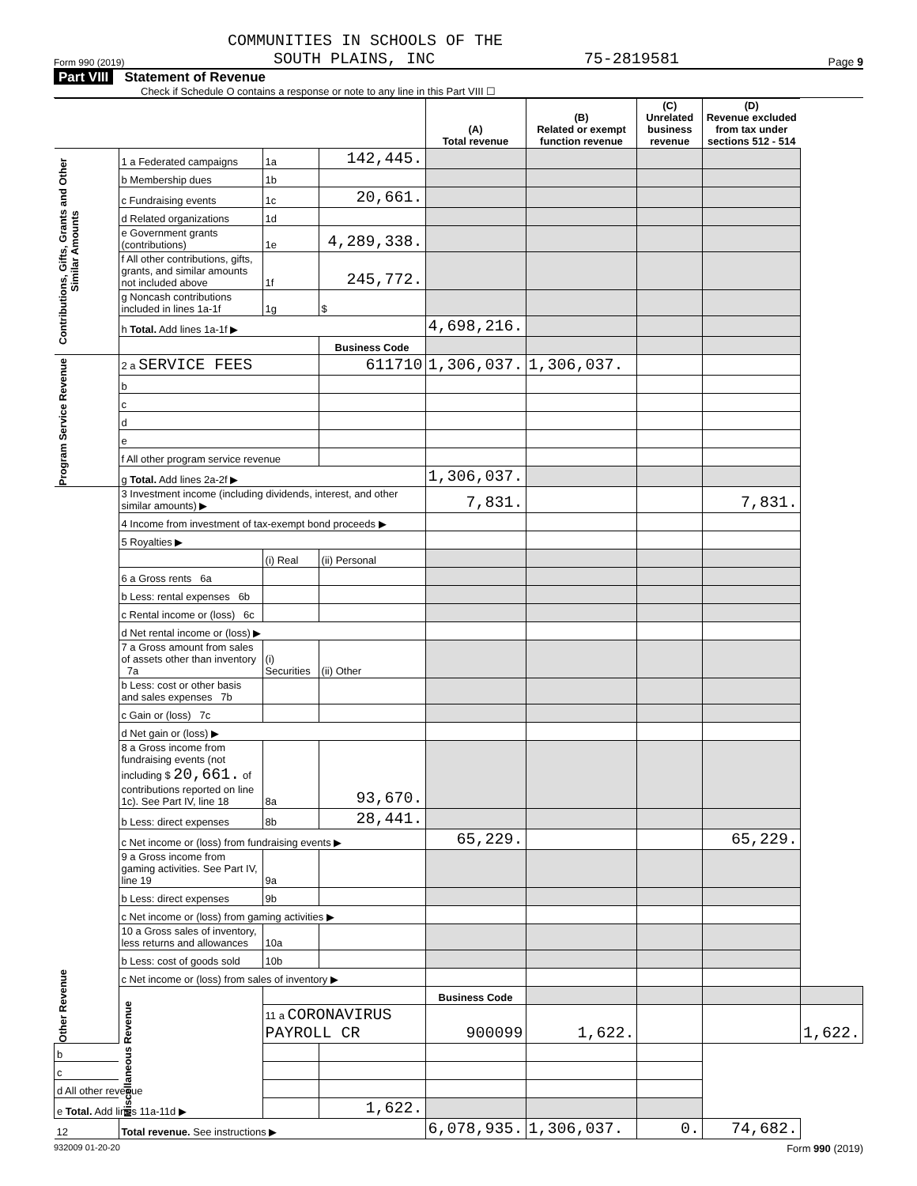COMMUNITIES IN SCHOOLS OF THE
Form 990 (2019) SOUTH PLAINS, INC 75-2819581 Page 9
Part VIII Statement of Revenue
Check if Schedule O contains a response or note to any line in this Part VIII ☐
| | | | | (A) Total revenue | (B) Related or exempt function revenue | (C) Unrelated business revenue | (D) Revenue excluded from tax under sections 512 - 514 | | | |
| --- | --- | --- | --- | --- | --- | --- | --- | --- | --- | --- |
| Contributions, Gifts, Grants and Other Similar Amounts | 1 a Federated campaigns | 1a | 142,445. | | | | | | | |
| | b Membership dues | 1b | | | | | | | | |
| | c Fundraising events | 1c | 20,661. | | | | | | | |
| | d Related organizations | 1d | | | | | | | | |
| | e Government grants (contributions) | 1e | 4,289,338. | | | | | | | |
| | f All other contributions, gifts, grants, and similar amounts not included above | 1f | 245,772. | | | | | | | |
| | g Noncash contributions included in lines 1a-1f | 1g | $ | | | | | | | |
| | h Total. Add lines 1a-1f ▶ | | | 4,698,216. | | | | | | |
| | | | Business Code | | | | | | | |
| Program Service Revenue | 2 a SERVICE FEES | | 611710 | 1,306,037. | 1,306,037. | | | | | |
| | b | | | | | | | | | |
| | c | | | | | | | | | |
| | d | | | | | | | | | |
| | e | | | | | | | | | |
| | f All other program service revenue | | | | | | | | | |
| | g Total. Add lines 2a-2f ▶ | | | 1,306,037. | | | | | | |
| Other Revenue | 3 Investment income (including dividends, interest, and other similar amounts) ▶ | | | 7,831. | | | 7,831. | | | |
| | 4 Income from investment of tax-exempt bond proceeds ▶ | | | | | | | | | |
| | 5 Royalties ▶ | | | | | | | | | |
| | | (i) Real | (ii) Personal | | | | | | | |
| | 6 a Gross rents 6a | | | | | | | | | |
| | b Less: rental expenses 6b | | | | | | | | | |
| | c Rental income or (loss) 6c | | | | | | | | | |
| | d Net rental income or (loss) ▶ | | | | | | | | | |
| | 7 a Gross amount from sales of assets other than inventory 7a | (i) Securities | (ii) Other | | | | | | | |
| | b Less: cost or other basis and sales expenses 7b | | | | | | | | | |
| | c Gain or (loss) 7c | | | | | | | | | |
| | d Net gain or (loss) ▶ | | | | | | | | | |
| | 8 a Gross income from fundraising events (not including $ 20,661. of contributions reported on line 1c). See Part IV, line 18 | 8a | 93,670. | | | | | | | |
| | b Less: direct expenses | 8b | 28,441. | | | | | | | |
| | c Net income or (loss) from fundraising events ▶ | | | 65,229. | | | 65,229. | | | |
| | 9 a Gross income from gaming activities. See Part IV, line 19 | 9a | | | | | | | | |
| | b Less: direct expenses | 9b | | | | | | | | |
| | c Net income or (loss) from gaming activities ▶ | | | | | | | | | |
| | 10 a Gross sales of inventory, less returns and allowances | 10a | | | | | | | | |
| | b Less: cost of goods sold | 10b | | | | | | | | |
| | c Net income or (loss) from sales of inventory ▶ | | | | | | | | | |
| | | | Miscellaneous Revenue | | | Business Code | | | | |
| | | | | 11 a CORONAVIRUS PAYROLL CR | | 900099 | 1,622. | | | 1,622. |
| b | | | | | | | | | | |
| c | | | | | | | | | | |
| d All other revenue | | | | | | | | | | |
| e Total. Add lines 11a-11d ▶ | | | | 1,622. | | | | | | |
| 12 | Total revenue. See instructions ▶ | | | 6,078,935. | 1,306,037. | 0. | 74,682. | | | |
932009 01-20-20 Form 990 (2019)